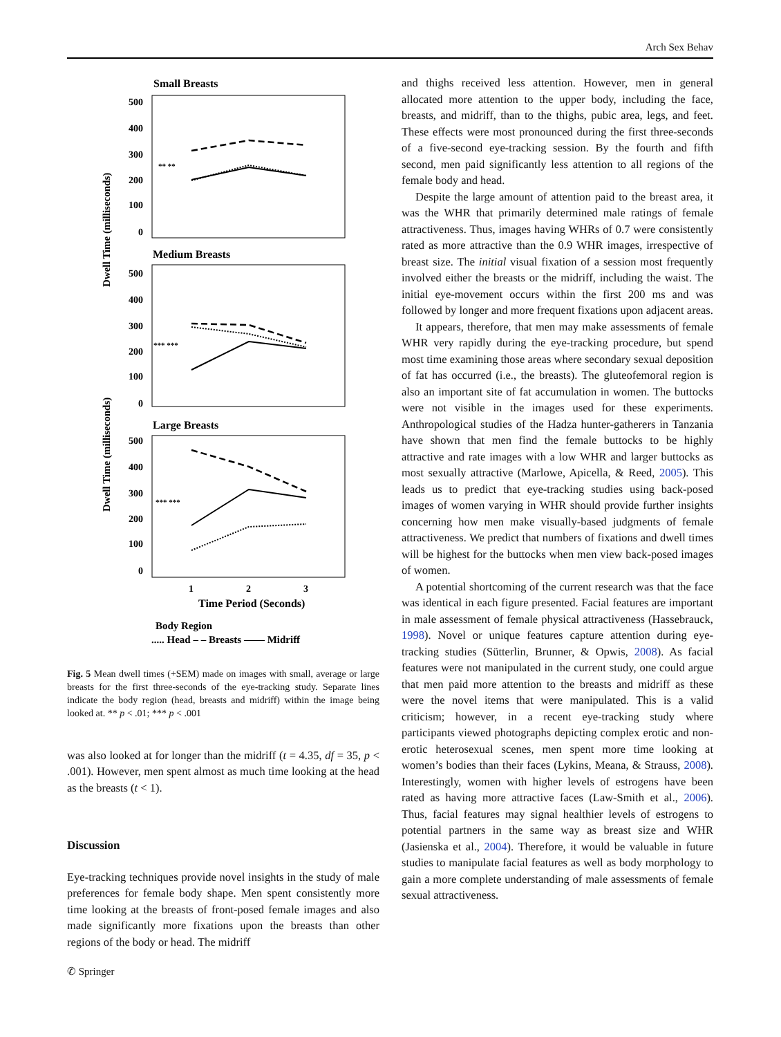Arch Sex Behav
Small Breasts
500
400
300
200
100
0
** **
Medium Breasts
500
400
300
200
100
0
*** ***
Large Breasts
500
400
300
200
100
0
*** ***
1
2
3
Time Period (Seconds)
Body Region
..... Head – – Breasts —— Midriff
Dwell Time (milliseconds)
Dwell Time (milliseconds)
Fig. 5 Mean dwell times (+SEM) made on images with small, average or large breasts for the first three-seconds of the eye-tracking study. Separate lines indicate the body region (head, breasts and midriff) within the image being looked at. ** p < .01; *** p < .001
was also looked at for longer than the midriff (t = 4.35, df = 35, p < .001). However, men spent almost as much time looking at the head as the breasts (t < 1).
Discussion
Eye-tracking techniques provide novel insights in the study of male preferences for female body shape. Men spent consistently more time looking at the breasts of front-posed female images and also made significantly more fixations upon the breasts than other regions of the body or head. The midriff
and thighs received less attention. However, men in general allocated more attention to the upper body, including the face, breasts, and midriff, than to the thighs, pubic area, legs, and feet. These effects were most pronounced during the first three-seconds of a five-second eye-tracking session. By the fourth and fifth second, men paid significantly less attention to all regions of the female body and head.
Despite the large amount of attention paid to the breast area, it was the WHR that primarily determined male ratings of female attractiveness. Thus, images having WHRs of 0.7 were consistently rated as more attractive than the 0.9 WHR images, irrespective of breast size. The initial visual fixation of a session most frequently involved either the breasts or the midriff, including the waist. The initial eye-movement occurs within the first 200 ms and was followed by longer and more frequent fixations upon adjacent areas.
It appears, therefore, that men may make assessments of female WHR very rapidly during the eye-tracking procedure, but spend most time examining those areas where secondary sexual deposition of fat has occurred (i.e., the breasts). The gluteofemoral region is also an important site of fat accumulation in women. The buttocks were not visible in the images used for these experiments. Anthropological studies of the Hadza hunter-gatherers in Tanzania have shown that men find the female buttocks to be highly attractive and rate images with a low WHR and larger buttocks as most sexually attractive (Marlowe, Apicella, & Reed, 2005). This leads us to predict that eye-tracking studies using back-posed images of women varying in WHR should provide further insights concerning how men make visually-based judgments of female attractiveness. We predict that numbers of fixations and dwell times will be highest for the buttocks when men view back-posed images of women.
A potential shortcoming of the current research was that the face was identical in each figure presented. Facial features are important in male assessment of female physical attractiveness (Hassebrauck, 1998). Novel or unique features capture attention during eye-tracking studies (Sütterlin, Brunner, & Opwis, 2008). As facial features were not manipulated in the current study, one could argue that men paid more attention to the breasts and midriff as these were the novel items that were manipulated. This is a valid criticism; however, in a recent eye-tracking study where participants viewed photographs depicting complex erotic and non-erotic heterosexual scenes, men spent more time looking at women’s bodies than their faces (Lykins, Meana, & Strauss, 2008). Interestingly, women with higher levels of estrogens have been rated as having more attractive faces (Law-Smith et al., 2006). Thus, facial features may signal healthier levels of estrogens to potential partners in the same way as breast size and WHR (Jasienska et al., 2004). Therefore, it would be valuable in future studies to manipulate facial features as well as body morphology to gain a more complete understanding of male assessments of female sexual attractiveness.
✆ Springer